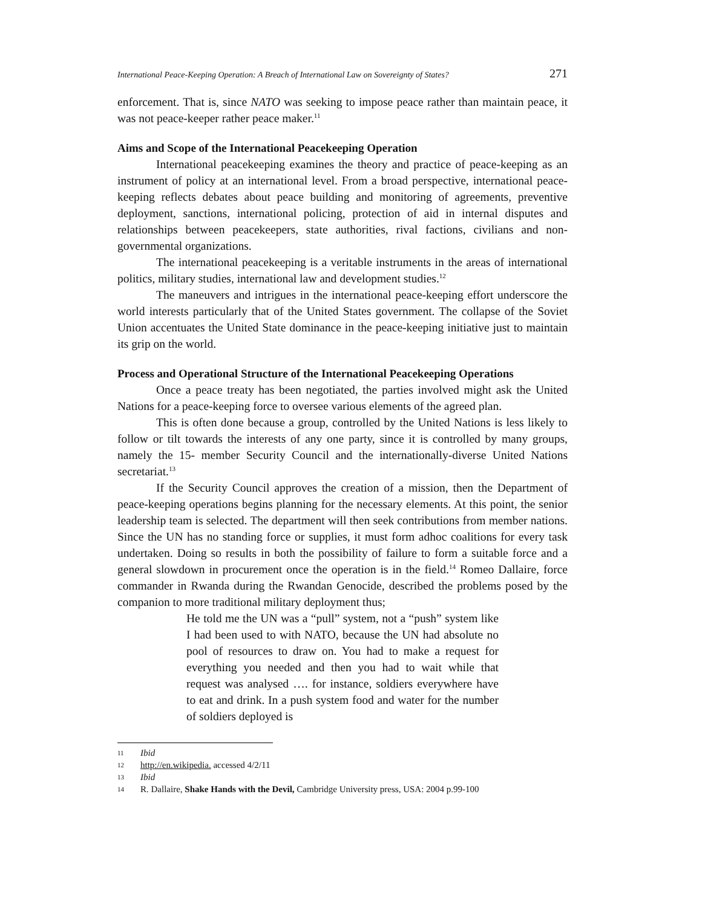International Peace-Keeping Operation: A Breach of International Law on Sovereignty of States? 271
enforcement. That is, since NATO was seeking to impose peace rather than maintain peace, it was not peace-keeper rather peace maker.<sup>11</sup>
Aims and Scope of the International Peacekeeping Operation
International peacekeeping examines the theory and practice of peace-keeping as an instrument of policy at an international level. From a broad perspective, international peace-keeping reflects debates about peace building and monitoring of agreements, preventive deployment, sanctions, international policing, protection of aid in internal disputes and relationships between peacekeepers, state authorities, rival factions, civilians and non-governmental organizations.
The international peacekeeping is a veritable instruments in the areas of international politics, military studies, international law and development studies.<sup>12</sup>
The maneuvers and intrigues in the international peace-keeping effort underscore the world interests particularly that of the United States government. The collapse of the Soviet Union accentuates the United State dominance in the peace-keeping initiative just to maintain its grip on the world.
Process and Operational Structure of the International Peacekeeping Operations
Once a peace treaty has been negotiated, the parties involved might ask the United Nations for a peace-keeping force to oversee various elements of the agreed plan.
This is often done because a group, controlled by the United Nations is less likely to follow or tilt towards the interests of any one party, since it is controlled by many groups, namely the 15- member Security Council and the internationally-diverse United Nations secretariat.<sup>13</sup>
If the Security Council approves the creation of a mission, then the Department of peace-keeping operations begins planning for the necessary elements. At this point, the senior leadership team is selected. The department will then seek contributions from member nations. Since the UN has no standing force or supplies, it must form adhoc coalitions for every task undertaken. Doing so results in both the possibility of failure to form a suitable force and a general slowdown in procurement once the operation is in the field.<sup>14</sup> Romeo Dallaire, force commander in Rwanda during the Rwandan Genocide, described the problems posed by the companion to more traditional military deployment thus;
He told me the UN was a “pull” system, not a “push” system like I had been used to with NATO, because the UN had absolute no pool of resources to draw on. You had to make a request for everything you needed and then you had to wait while that request was analysed …. for instance, soldiers everywhere have to eat and drink. In a push system food and water for the number of soldiers deployed is
11 Ibid
12 http://en.wikipedia. accessed 4/2/11
13 Ibid
14 R. Dallaire, Shake Hands with the Devil, Cambridge University press, USA: 2004 p.99-100